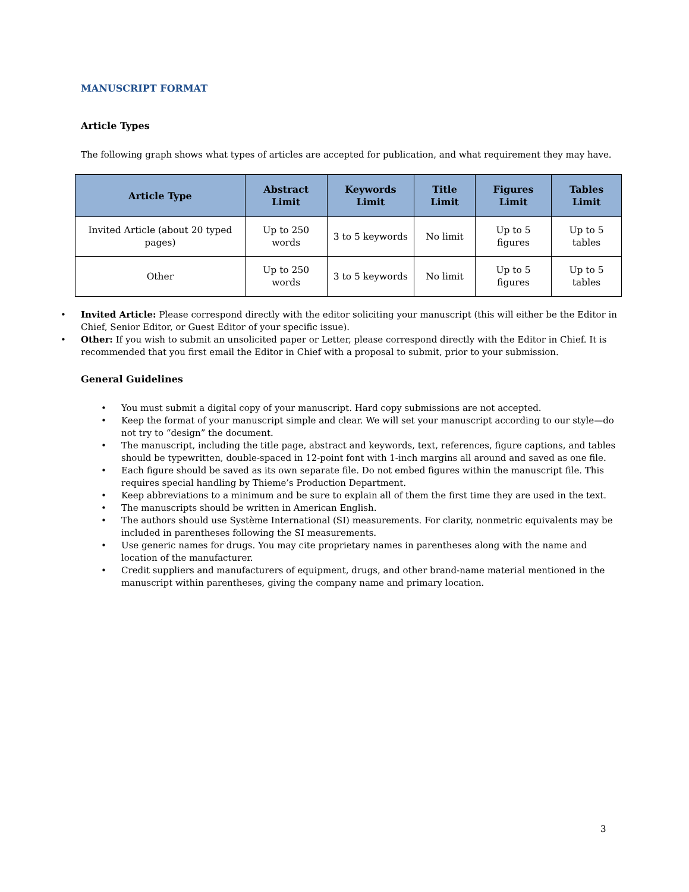MANUSCRIPT FORMAT
Article Types
The following graph shows what types of articles are accepted for publication, and what requirement they may have.
| Article Type | Abstract Limit | Keywords Limit | Title Limit | Figures Limit | Tables Limit |
| --- | --- | --- | --- | --- | --- |
| Invited Article (about 20 typed pages) | Up to 250 words | 3 to 5 keywords | No limit | Up to 5 figures | Up to 5 tables |
| Other | Up to 250 words | 3 to 5 keywords | No limit | Up to 5 figures | Up to 5 tables |
• Invited Article: Please correspond directly with the editor soliciting your manuscript (this will either be the Editor in Chief, Senior Editor, or Guest Editor of your specific issue).
• Other: If you wish to submit an unsolicited paper or Letter, please correspond directly with the Editor in Chief. It is recommended that you first email the Editor in Chief with a proposal to submit, prior to your submission.
General Guidelines
• You must submit a digital copy of your manuscript. Hard copy submissions are not accepted.
• Keep the format of your manuscript simple and clear. We will set your manuscript according to our style—do not try to “design” the document.
• The manuscript, including the title page, abstract and keywords, text, references, figure captions, and tables should be typewritten, double-spaced in 12-point font with 1-inch margins all around and saved as one file.
• Each figure should be saved as its own separate file. Do not embed figures within the manuscript file. This requires special handling by Thieme’s Production Department.
• Keep abbreviations to a minimum and be sure to explain all of them the first time they are used in the text.
• The manuscripts should be written in American English.
• The authors should use Système International (SI) measurements. For clarity, nonmetric equivalents may be included in parentheses following the SI measurements.
• Use generic names for drugs. You may cite proprietary names in parentheses along with the name and location of the manufacturer.
• Credit suppliers and manufacturers of equipment, drugs, and other brand-name material mentioned in the manuscript within parentheses, giving the company name and primary location.
3